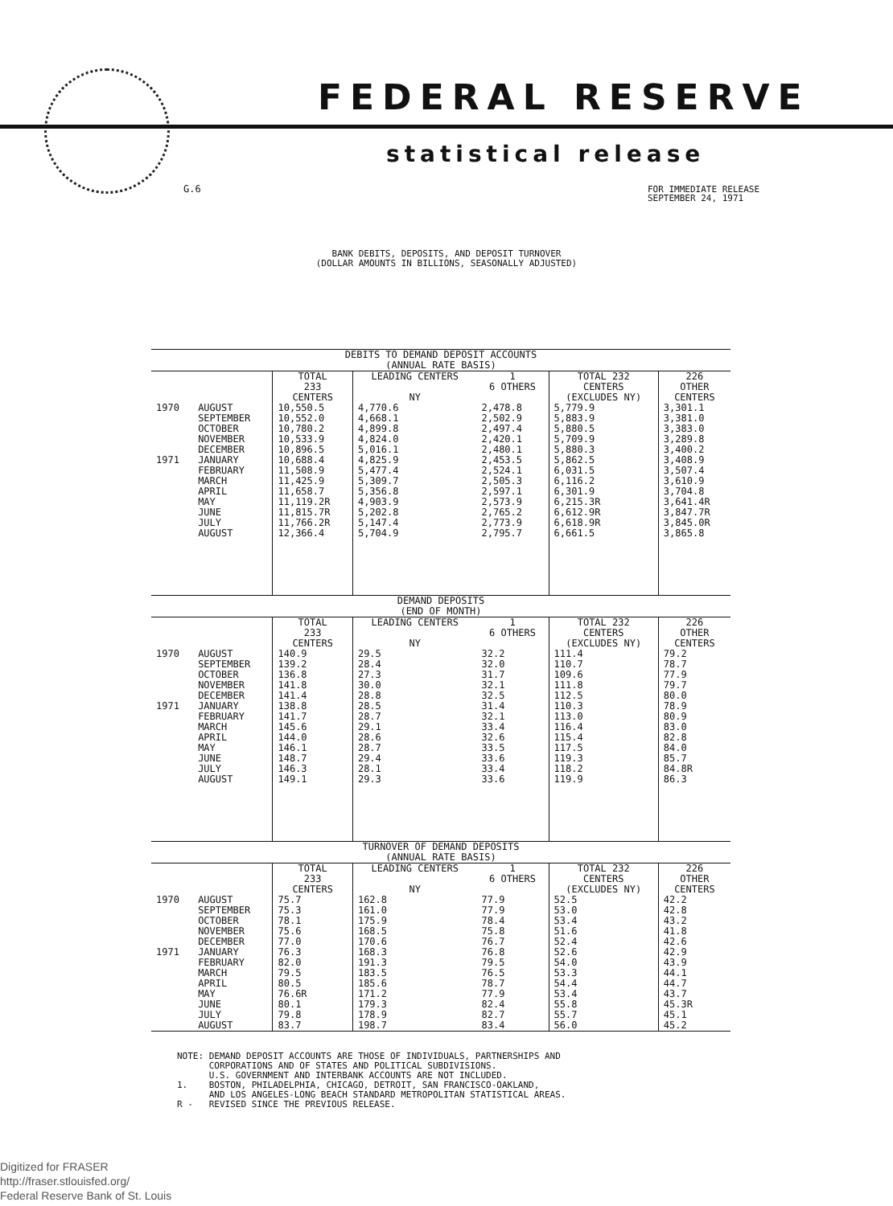FEDERAL RESERVE
statistical release
G.6
FOR IMMEDIATE RELEASE
SEPTEMBER 24, 1971
BANK DEBITS, DEPOSITS, AND DEPOSIT TURNOVER
(DOLLAR AMOUNTS IN BILLIONS, SEASONALLY ADJUSTED)
| DEBITS TO DEMAND DEPOSIT ACCOUNTS (ANNUAL RATE BASIS) | | | | | | |
| --- | --- | --- | --- | --- | --- | --- |
| | | TOTAL 233 CENTERS | LEADING CENTERS NY | 1 6 OTHERS | TOTAL 232 CENTERS (EXCLUDES NY) | 226 OTHER CENTERS |
| 1970 | AUGUST | 10,550.5 | 4,770.6 | 2,478.8 | 5,779.9 | 3,301.1 |
| | SEPTEMBER | 10,552.0 | 4,668.1 | 2,502.9 | 5,883.9 | 3,381.0 |
| | OCTOBER | 10,780.2 | 4,899.8 | 2,497.4 | 5,880.5 | 3,383.0 |
| | NOVEMBER | 10,533.9 | 4,824.0 | 2,420.1 | 5,709.9 | 3,289.8 |
| | DECEMBER | 10,896.5 | 5,016.1 | 2,480.1 | 5,880.3 | 3,400.2 |
| 1971 | JANUARY | 10,688.4 | 4,825.9 | 2,453.5 | 5,862.5 | 3,408.9 |
| | FEBRUARY | 11,508.9 | 5,477.4 | 2,524.1 | 6,031.5 | 3,507.4 |
| | MARCH | 11,425.9 | 5,309.7 | 2,505.3 | 6,116.2 | 3,610.9 |
| | APRIL | 11,658.7 | 5,356.8 | 2,597.1 | 6,301.9 | 3,704.8 |
| | MAY | 11,119.2R | 4,903.9 | 2,573.9 | 6,215.3R | 3,641.4R |
| | JUNE | 11,815.7R | 5,202.8 | 2,765.2 | 6,612.9R | 3,847.7R |
| | JULY | 11,766.2R | 5,147.4 | 2,773.9 | 6,618.9R | 3,845.0R |
| | AUGUST | 12,366.4 | 5,704.9 | 2,795.7 | 6,661.5 | 3,865.8 |
| DEMAND DEPOSITS (END OF MONTH) | | | | | | |
| | | TOTAL 233 CENTERS | LEADING CENTERS NY | 1 6 OTHERS | TOTAL 232 CENTERS (EXCLUDES NY) | 226 OTHER CENTERS |
| 1970 | AUGUST | 140.9 | 29.5 | 32.2 | 111.4 | 79.2 |
| | SEPTEMBER | 139.2 | 28.4 | 32.0 | 110.7 | 78.7 |
| | OCTOBER | 136.8 | 27.3 | 31.7 | 109.6 | 77.9 |
| | NOVEMBER | 141.8 | 30.0 | 32.1 | 111.8 | 79.7 |
| | DECEMBER | 141.4 | 28.8 | 32.5 | 112.5 | 80.0 |
| 1971 | JANUARY | 138.8 | 28.5 | 31.4 | 110.3 | 78.9 |
| | FEBRUARY | 141.7 | 28.7 | 32.1 | 113.0 | 80.9 |
| | MARCH | 145.6 | 29.1 | 33.4 | 116.4 | 83.0 |
| | APRIL | 144.0 | 28.6 | 32.6 | 115.4 | 82.8 |
| | MAY | 146.1 | 28.7 | 33.5 | 117.5 | 84.0 |
| | JUNE | 148.7 | 29.4 | 33.6 | 119.3 | 85.7 |
| | JULY | 146.3 | 28.1 | 33.4 | 118.2 | 84.8R |
| | AUGUST | 149.1 | 29.3 | 33.6 | 119.9 | 86.3 |
| TURNOVER OF DEMAND DEPOSITS (ANNUAL RATE BASIS) | | | | | | |
| | | TOTAL 233 CENTERS | LEADING CENTERS NY | 1 6 OTHERS | TOTAL 232 CENTERS (EXCLUDES NY) | 226 OTHER CENTERS |
| 1970 | AUGUST | 75.7 | 162.8 | 77.9 | 52.5 | 42.2 |
| | SEPTEMBER | 75.3 | 161.0 | 77.9 | 53.0 | 42.8 |
| | OCTOBER | 78.1 | 175.9 | 78.4 | 53.4 | 43.2 |
| | NOVEMBER | 75.6 | 168.5 | 75.8 | 51.6 | 41.8 |
| | DECEMBER | 77.0 | 170.6 | 76.7 | 52.4 | 42.6 |
| 1971 | JANUARY | 76.3 | 168.3 | 76.8 | 52.6 | 42.9 |
| | FEBRUARY | 82.0 | 191.3 | 79.5 | 54.0 | 43.9 |
| | MARCH | 79.5 | 183.5 | 76.5 | 53.3 | 44.1 |
| | APRIL | 80.5 | 185.6 | 78.7 | 54.4 | 44.7 |
| | MAY | 76.6R | 171.2 | 77.9 | 53.4 | 43.7 |
| | JUNE | 80.1 | 179.3 | 82.4 | 55.8 | 45.3R |
| | JULY | 79.8 | 178.9 | 82.7 | 55.7 | 45.1 |
| | AUGUST | 83.7 | 198.7 | 83.4 | 56.0 | 45.2 |
NOTE: DEMAND DEPOSIT ACCOUNTS ARE THOSE OF INDIVIDUALS, PARTNERSHIPS AND
CORPORATIONS AND OF STATES AND POLITICAL SUBDIVISIONS.
U.S. GOVERNMENT AND INTERBANK ACCOUNTS ARE NOT INCLUDED.
1. BOSTON, PHILADELPHIA, CHICAGO, DETROIT, SAN FRANCISCO-OAKLAND,
AND LOS ANGELES-LONG BEACH STANDARD METROPOLITAN STATISTICAL AREAS.
R - REVISED SINCE THE PREVIOUS RELEASE.
Digitized for FRASER
http://fraser.stlouisfed.org/
Federal Reserve Bank of St. Louis